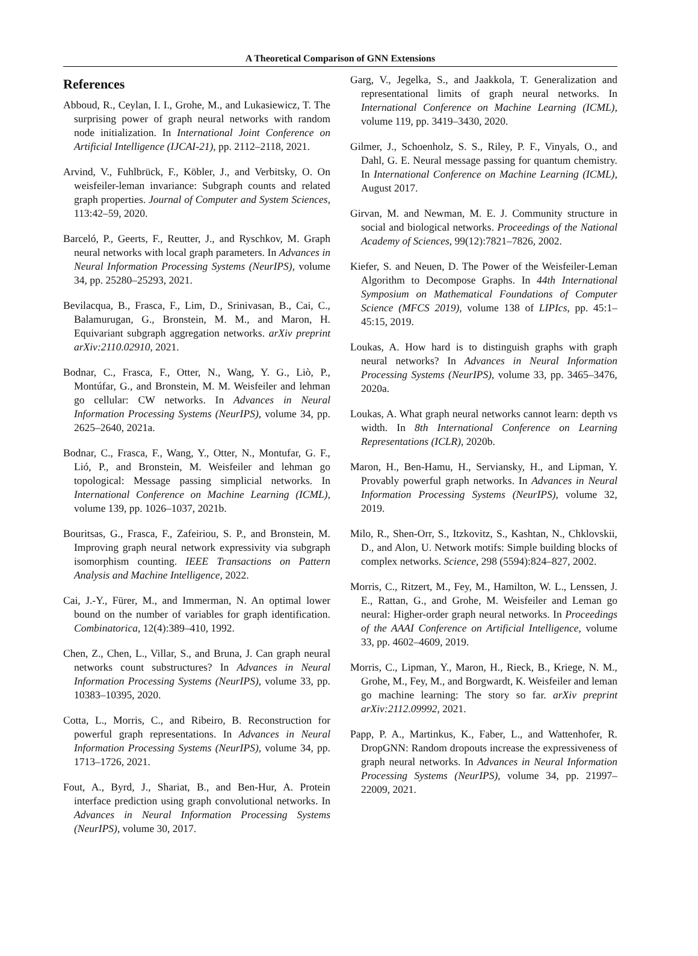A Theoretical Comparison of GNN Extensions
References
Abboud, R., Ceylan, I. I., Grohe, M., and Lukasiewicz, T. The surprising power of graph neural networks with random node initialization. In International Joint Conference on Artificial Intelligence (IJCAI-21), pp. 2112–2118, 2021.
Arvind, V., Fuhlbrück, F., Köbler, J., and Verbitsky, O. On weisfeiler-leman invariance: Subgraph counts and related graph properties. Journal of Computer and System Sciences, 113:42–59, 2020.
Barceló, P., Geerts, F., Reutter, J., and Ryschkov, M. Graph neural networks with local graph parameters. In Advances in Neural Information Processing Systems (NeurIPS), volume 34, pp. 25280–25293, 2021.
Bevilacqua, B., Frasca, F., Lim, D., Srinivasan, B., Cai, C., Balamurugan, G., Bronstein, M. M., and Maron, H. Equivariant subgraph aggregation networks. arXiv preprint arXiv:2110.02910, 2021.
Bodnar, C., Frasca, F., Otter, N., Wang, Y. G., Liò, P., Montúfar, G., and Bronstein, M. M. Weisfeiler and lehman go cellular: CW networks. In Advances in Neural Information Processing Systems (NeurIPS), volume 34, pp. 2625–2640, 2021a.
Bodnar, C., Frasca, F., Wang, Y., Otter, N., Montufar, G. F., Lió, P., and Bronstein, M. Weisfeiler and lehman go topological: Message passing simplicial networks. In International Conference on Machine Learning (ICML), volume 139, pp. 1026–1037, 2021b.
Bouritsas, G., Frasca, F., Zafeiriou, S. P., and Bronstein, M. Improving graph neural network expressivity via subgraph isomorphism counting. IEEE Transactions on Pattern Analysis and Machine Intelligence, 2022.
Cai, J.-Y., Fürer, M., and Immerman, N. An optimal lower bound on the number of variables for graph identification. Combinatorica, 12(4):389–410, 1992.
Chen, Z., Chen, L., Villar, S., and Bruna, J. Can graph neural networks count substructures? In Advances in Neural Information Processing Systems (NeurIPS), volume 33, pp. 10383–10395, 2020.
Cotta, L., Morris, C., and Ribeiro, B. Reconstruction for powerful graph representations. In Advances in Neural Information Processing Systems (NeurIPS), volume 34, pp. 1713–1726, 2021.
Fout, A., Byrd, J., Shariat, B., and Ben-Hur, A. Protein interface prediction using graph convolutional networks. In Advances in Neural Information Processing Systems (NeurIPS), volume 30, 2017.
Garg, V., Jegelka, S., and Jaakkola, T. Generalization and representational limits of graph neural networks. In International Conference on Machine Learning (ICML), volume 119, pp. 3419–3430, 2020.
Gilmer, J., Schoenholz, S. S., Riley, P. F., Vinyals, O., and Dahl, G. E. Neural message passing for quantum chemistry. In International Conference on Machine Learning (ICML), August 2017.
Girvan, M. and Newman, M. E. J. Community structure in social and biological networks. Proceedings of the National Academy of Sciences, 99(12):7821–7826, 2002.
Kiefer, S. and Neuen, D. The Power of the Weisfeiler-Leman Algorithm to Decompose Graphs. In 44th International Symposium on Mathematical Foundations of Computer Science (MFCS 2019), volume 138 of LIPIcs, pp. 45:1–45:15, 2019.
Loukas, A. How hard is to distinguish graphs with graph neural networks? In Advances in Neural Information Processing Systems (NeurIPS), volume 33, pp. 3465–3476, 2020a.
Loukas, A. What graph neural networks cannot learn: depth vs width. In 8th International Conference on Learning Representations (ICLR), 2020b.
Maron, H., Ben-Hamu, H., Serviansky, H., and Lipman, Y. Provably powerful graph networks. In Advances in Neural Information Processing Systems (NeurIPS), volume 32, 2019.
Milo, R., Shen-Orr, S., Itzkovitz, S., Kashtan, N., Chklovskii, D., and Alon, U. Network motifs: Simple building blocks of complex networks. Science, 298 (5594):824–827, 2002.
Morris, C., Ritzert, M., Fey, M., Hamilton, W. L., Lenssen, J. E., Rattan, G., and Grohe, M. Weisfeiler and Leman go neural: Higher-order graph neural networks. In Proceedings of the AAAI Conference on Artificial Intelligence, volume 33, pp. 4602–4609, 2019.
Morris, C., Lipman, Y., Maron, H., Rieck, B., Kriege, N. M., Grohe, M., Fey, M., and Borgwardt, K. Weisfeiler and leman go machine learning: The story so far. arXiv preprint arXiv:2112.09992, 2021.
Papp, P. A., Martinkus, K., Faber, L., and Wattenhofer, R. DropGNN: Random dropouts increase the expressiveness of graph neural networks. In Advances in Neural Information Processing Systems (NeurIPS), volume 34, pp. 21997–22009, 2021.